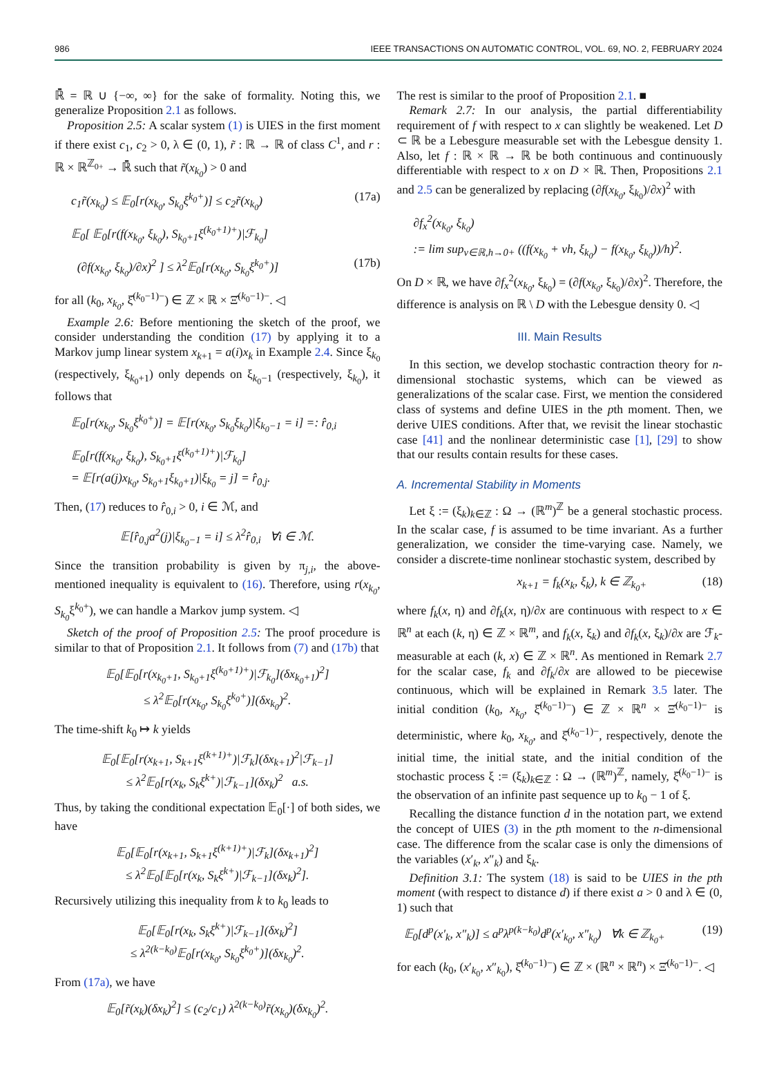986 IEEE TRANSACTIONS ON AUTOMATIC CONTROL, VOL. 69, NO. 2, FEBRUARY 2024
ℝ̄ = ℝ ∪ {−∞, ∞} for the sake of formality. Noting this, we generalize Proposition 2.1 as follows.
Proposition 2.5: A scalar system (1) is UIES in the first moment if there exist c<sub>1</sub>, c<sub>2</sub> > 0, λ ∈ (0, 1), r̃ : ℝ → ℝ of class C<sup>1</sup>, and r : ℝ × ℝ<sup>ℤ<sub>0+</sub></sup> → ℝ̄ such that r̃(x<sub>k<sub>0</sub></sub>) > 0 and
c<sub>1</sub>r̃(x<sub>k<sub>0</sub></sub>) ≤ 𝔼<sub>0</sub>[r(x<sub>k<sub>0</sub></sub>, S<sub>k<sub>0</sub></sub>ξ<sup>k<sub>0</sub>+</sup>)] ≤ c<sub>2</sub>r̃(x<sub>k<sub>0</sub></sub>) (17a)
𝔼<sub>0</sub>[ 𝔼<sub>0</sub>[r(f(x<sub>k<sub>0</sub></sub>, ξ<sub>k<sub>0</sub></sub>), S<sub>k<sub>0</sub>+1</sub>ξ<sup>(k<sub>0</sub>+1)+</sup>)|ℱ<sub>k<sub>0</sub></sub>]
(∂f(x<sub>k<sub>0</sub></sub>, ξ<sub>k<sub>0</sub></sub>)/∂x)<sup>2</sup> ] ≤ λ<sup>2</sup>𝔼<sub>0</sub>[r(x<sub>k<sub>0</sub></sub>, S<sub>k<sub>0</sub></sub>ξ<sup>k<sub>0</sub>+</sup>)] (17b)
for all (k<sub>0</sub>, x<sub>k<sub>0</sub></sub>, ξ̂<sup>(k<sub>0</sub>−1)−</sup>) ∈ ℤ × ℝ × Ξ̂<sup>(k<sub>0</sub>−1)−</sup>. ◁
Example 2.6: Before mentioning the sketch of the proof, we consider understanding the condition (17) by applying it to a Markov jump linear system x<sub>k+1</sub> = a(i)x<sub>k</sub> in Example 2.4. Since ξ<sub>k<sub>0</sub></sub> (respectively, ξ<sub>k<sub>0</sub>+1</sub>) only depends on ξ<sub>k<sub>0</sub>−1</sub> (respectively, ξ<sub>k<sub>0</sub></sub>), it follows that
𝔼<sub>0</sub>[r(x<sub>k<sub>0</sub></sub>, S<sub>k<sub>0</sub></sub>ξ<sup>k<sub>0</sub>+</sup>)] = 𝔼[r(x<sub>k<sub>0</sub></sub>, S<sub>k<sub>0</sub></sub>ξ<sub>k<sub>0</sub></sub>)|ξ<sub>k<sub>0</sub>−1</sub> = i] =: r̂<sub>0,i</sub>
𝔼<sub>0</sub>[r(f(x<sub>k<sub>0</sub></sub>, ξ<sub>k<sub>0</sub></sub>), S<sub>k<sub>0</sub>+1</sub>ξ<sup>(k<sub>0</sub>+1)+</sup>)|ℱ<sub>k<sub>0</sub></sub>]
= 𝔼[r(a(j)x<sub>k<sub>0</sub></sub>, S<sub>k<sub>0</sub>+1</sub>ξ<sub>k<sub>0</sub>+1</sub>)|ξ<sub>k<sub>0</sub></sub> = j] = r̂<sub>0,j</sub>.
Then, (17) reduces to r̂<sub>0,i</sub> > 0, i ∈ ℳ, and
𝔼[r̂<sub>0,j</sub>a<sup>2</sup>(j)|ξ<sub>k<sub>0</sub>−1</sub> = i] ≤ λ<sup>2</sup>r̂<sub>0,i</sub> ∀i ∈ ℳ.
Since the transition probability is given by π<sub>j,i</sub>, the above-mentioned inequality is equivalent to (16). Therefore, using r(x<sub>k<sub>0</sub></sub>, S<sub>k<sub>0</sub></sub>ξ<sup>k<sub>0</sub>+</sup>), we can handle a Markov jump system. ◁
Sketch of the proof of Proposition 2.5: The proof procedure is similar to that of Proposition 2.1. It follows from (7) and (17b) that
𝔼<sub>0</sub>[𝔼<sub>0</sub>[r(x<sub>k<sub>0</sub>+1</sub>, S<sub>k<sub>0</sub>+1</sub>ξ<sup>(k<sub>0</sub>+1)+</sup>)|ℱ<sub>k<sub>0</sub></sub>](δx<sub>k<sub>0</sub>+1</sub>)<sup>2</sup>]
≤ λ<sup>2</sup>𝔼<sub>0</sub>[r(x<sub>k<sub>0</sub></sub>, S<sub>k<sub>0</sub></sub>ξ<sup>k<sub>0</sub>+</sup>)](δx<sub>k<sub>0</sub></sub>)<sup>2</sup>.
The time-shift k<sub>0</sub> ↦ k yields
𝔼<sub>0</sub>[𝔼<sub>0</sub>[r(x<sub>k+1</sub>, S<sub>k+1</sub>ξ<sup>(k+1)+</sup>)|ℱ<sub>k</sub>](δx<sub>k+1</sub>)<sup>2</sup>|ℱ<sub>k−1</sub>]
≤ λ<sup>2</sup>𝔼<sub>0</sub>[r(x<sub>k</sub>, S<sub>k</sub>ξ<sup>k+</sup>)|ℱ<sub>k−1</sub>](δx<sub>k</sub>)<sup>2</sup> a.s.
Thus, by taking the conditional expectation 𝔼<sub>0</sub>[·] of both sides, we have
𝔼<sub>0</sub>[𝔼<sub>0</sub>[r(x<sub>k+1</sub>, S<sub>k+1</sub>ξ<sup>(k+1)+</sup>)|ℱ<sub>k</sub>](δx<sub>k+1</sub>)<sup>2</sup>]
≤ λ<sup>2</sup>𝔼<sub>0</sub>[𝔼<sub>0</sub>[r(x<sub>k</sub>, S<sub>k</sub>ξ<sup>k+</sup>)|ℱ<sub>k−1</sub>](δx<sub>k</sub>)<sup>2</sup>].
Recursively utilizing this inequality from k to k<sub>0</sub> leads to
𝔼<sub>0</sub>[𝔼<sub>0</sub>[r(x<sub>k</sub>, S<sub>k</sub>ξ<sup>k+</sup>)|ℱ<sub>k−1</sub>](δx<sub>k</sub>)<sup>2</sup>]
≤ λ<sup>2(k−k<sub>0</sub>)</sup>𝔼<sub>0</sub>[r(x<sub>k<sub>0</sub></sub>, S<sub>k<sub>0</sub></sub>ξ<sup>k<sub>0</sub>+</sup>)](δx<sub>k<sub>0</sub></sub>)<sup>2</sup>.
From (17a), we have
𝔼<sub>0</sub>[r̃(x<sub>k</sub>)(δx<sub>k</sub>)<sup>2</sup>] ≤ (c<sub>2</sub>/c<sub>1</sub>) λ<sup>2(k−k<sub>0</sub>)</sup>r̃(x<sub>k<sub>0</sub></sub>)(δx<sub>k<sub>0</sub></sub>)<sup>2</sup>.
The rest is similar to the proof of Proposition 2.1. ■
Remark 2.7: In our analysis, the partial differentiability requirement of f with respect to x can slightly be weakened. Let D ⊂ ℝ be a Lebesgure measurable set with the Lebesgue density 1. Also, let f : ℝ × ℝ → ℝ be both continuous and continuously differentiable with respect to x on D × ℝ. Then, Propositions 2.1 and 2.5 can be generalized by replacing (∂f(x<sub>k<sub>0</sub></sub>, ξ<sub>k<sub>0</sub></sub>)/∂x)<sup>2</sup> with
∂f<sub>x</sub><sup>2</sup>(x<sub>k<sub>0</sub></sub>, ξ<sub>k<sub>0</sub></sub>)
:= lim sup<sub>v∈ℝ,h→0+</sub> ((f(x<sub>k<sub>0</sub></sub> + vh, ξ<sub>k<sub>0</sub></sub>) − f(x<sub>k<sub>0</sub></sub>, ξ<sub>k<sub>0</sub></sub>))/h)<sup>2</sup>.
On D × ℝ, we have ∂f<sub>x</sub><sup>2</sup>(x<sub>k<sub>0</sub></sub>, ξ<sub>k<sub>0</sub></sub>) = (∂f(x<sub>k<sub>0</sub></sub>, ξ<sub>k<sub>0</sub></sub>)/∂x)<sup>2</sup>. Therefore, the difference is analysis on ℝ \ D with the Lebesgue density 0. ◁
III. Main Results
In this section, we develop stochastic contraction theory for n-dimensional stochastic systems, which can be viewed as generalizations of the scalar case. First, we mention the considered class of systems and define UIES in the pth moment. Then, we derive UIES conditions. After that, we revisit the linear stochastic case [41] and the nonlinear deterministic case [1], [29] to show that our results contain results for these cases.
A. Incremental Stability in Moments
Let ξ := (ξ<sub>k</sub>)<sub>k∈ℤ</sub> : Ω → (ℝ<sup>m</sup>)<sup>ℤ</sup> be a general stochastic process. In the scalar case, f is assumed to be time invariant. As a further generalization, we consider the time-varying case. Namely, we consider a discrete-time nonlinear stochastic system, described by
x<sub>k+1</sub> = f<sub>k</sub>(x<sub>k</sub>, ξ<sub>k</sub>), k ∈ ℤ<sub>k<sub>0</sub>+</sub> (18)
where f<sub>k</sub>(x, η) and ∂f<sub>k</sub>(x, η)/∂x are continuous with respect to x ∈ ℝ<sup>n</sup> at each (k, η) ∈ ℤ × ℝ<sup>m</sup>, and f<sub>k</sub>(x, ξ<sub>k</sub>) and ∂f<sub>k</sub>(x, ξ<sub>k</sub>)/∂x are ℱ<sub>k</sub>-measurable at each (k, x) ∈ ℤ × ℝ<sup>n</sup>. As mentioned in Remark 2.7 for the scalar case, f<sub>k</sub> and ∂f<sub>k</sub>/∂x are allowed to be piecewise continuous, which will be explained in Remark 3.5 later. The initial condition (k<sub>0</sub>, x<sub>k<sub>0</sub></sub>, ξ̂<sup>(k<sub>0</sub>−1)−</sup>) ∈ ℤ × ℝ<sup>n</sup> × Ξ̂<sup>(k<sub>0</sub>−1)−</sup> is deterministic, where k<sub>0</sub>, x<sub>k<sub>0</sub></sub>, and ξ̂<sup>(k<sub>0</sub>−1)−</sup>, respectively, denote the initial time, the initial state, and the initial condition of the stochastic process ξ := (ξ<sub>k</sub>)<sub>k∈ℤ</sub> : Ω → (ℝ<sup>m</sup>)<sup>ℤ</sup>, namely, ξ̂<sup>(k<sub>0</sub>−1)−</sup> is the observation of an infinite past sequence up to k<sub>0</sub> − 1 of ξ.
Recalling the distance function d in the notation part, we extend the concept of UIES (3) in the pth moment to the n-dimensional case. The difference from the scalar case is only the dimensions of the variables (x′<sub>k</sub>, x″<sub>k</sub>) and ξ<sub>k</sub>.
Definition 3.1: The system (18) is said to be UIES in the pth moment (with respect to distance d) if there exist a > 0 and λ ∈ (0, 1) such that
𝔼<sub>0</sub>[d<sup>p</sup>(x′<sub>k</sub>, x″<sub>k</sub>)] ≤ a<sup>p</sup>λ<sup>p(k−k<sub>0</sub>)</sup>d<sup>p</sup>(x′<sub>k<sub>0</sub></sub>, x″<sub>k<sub>0</sub></sub>) ∀k ∈ ℤ<sub>k<sub>0</sub>+</sub> (19)
for each (k<sub>0</sub>, (x′<sub>k<sub>0</sub></sub>, x″<sub>k<sub>0</sub></sub>), ξ̂<sup>(k<sub>0</sub>−1)−</sup>) ∈ ℤ × (ℝ<sup>n</sup> × ℝ<sup>n</sup>) × Ξ̂<sup>(k<sub>0</sub>−1)−</sup>. ◁